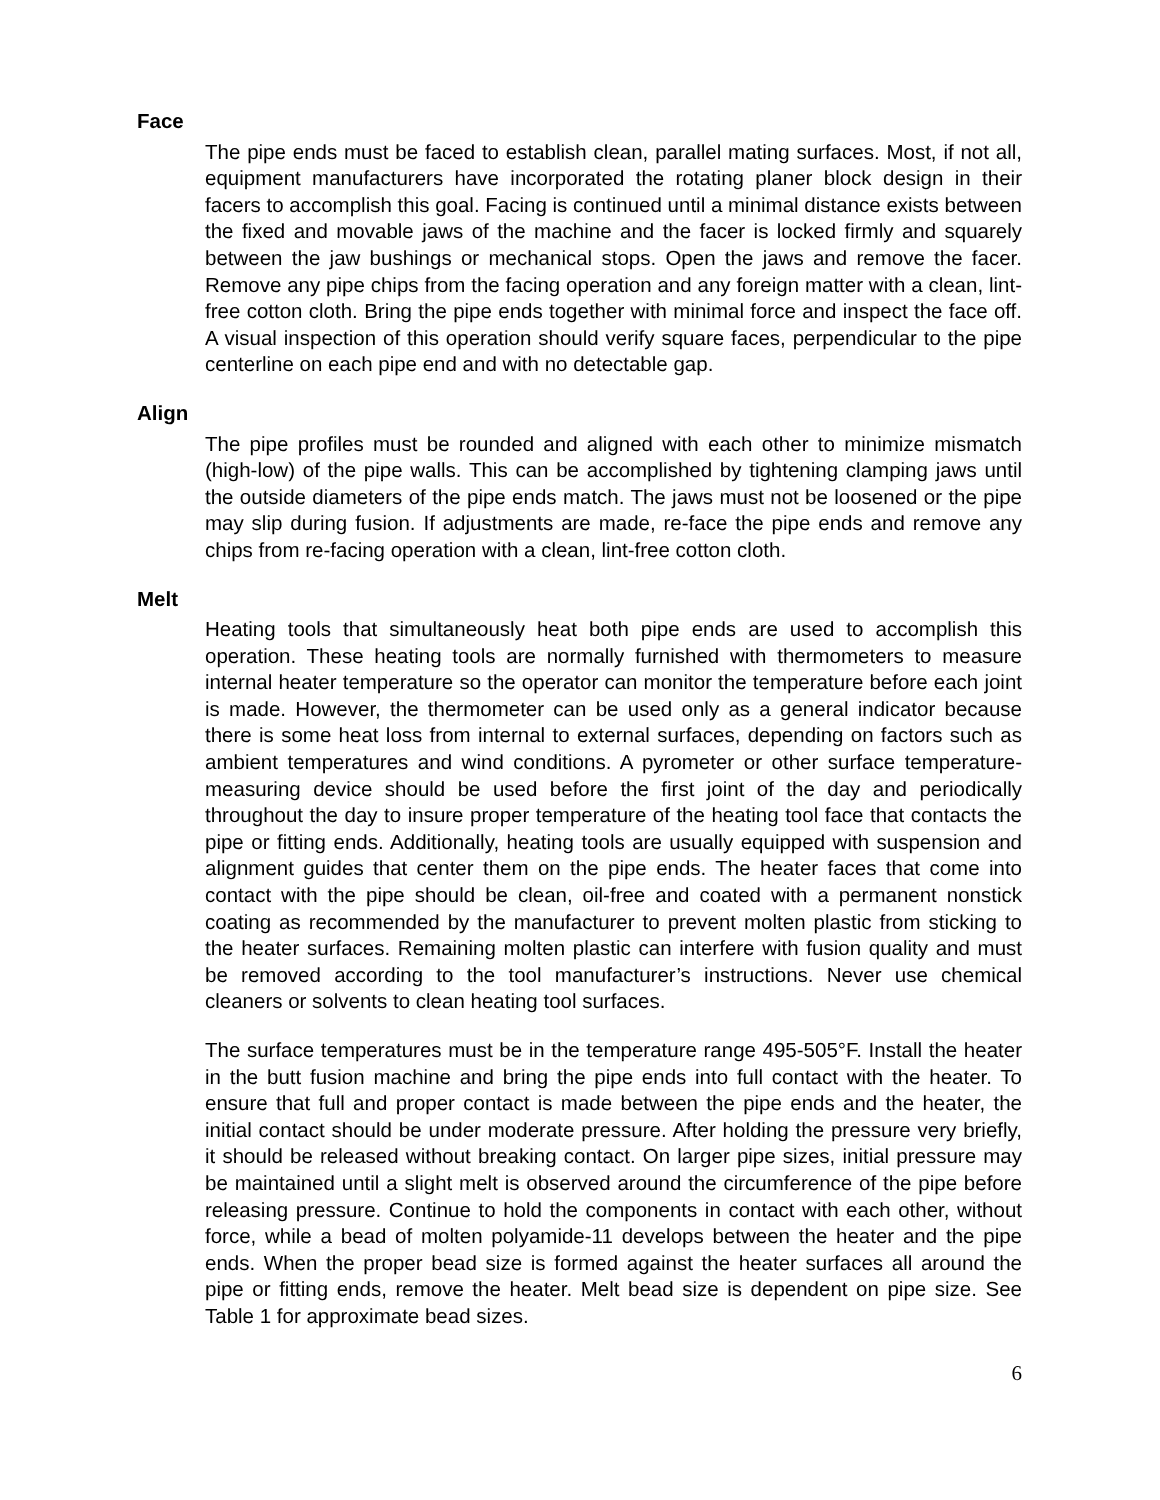Face
The pipe ends must be faced to establish clean, parallel mating surfaces. Most, if not all, equipment manufacturers have incorporated the rotating planer block design in their facers to accomplish this goal. Facing is continued until a minimal distance exists between the fixed and movable jaws of the machine and the facer is locked firmly and squarely between the jaw bushings or mechanical stops. Open the jaws and remove the facer. Remove any pipe chips from the facing operation and any foreign matter with a clean, lint-free cotton cloth. Bring the pipe ends together with minimal force and inspect the face off. A visual inspection of this operation should verify square faces, perpendicular to the pipe centerline on each pipe end and with no detectable gap.
Align
The pipe profiles must be rounded and aligned with each other to minimize mismatch (high-low) of the pipe walls. This can be accomplished by tightening clamping jaws until the outside diameters of the pipe ends match. The jaws must not be loosened or the pipe may slip during fusion. If adjustments are made, re-face the pipe ends and remove any chips from re-facing operation with a clean, lint-free cotton cloth.
Melt
Heating tools that simultaneously heat both pipe ends are used to accomplish this operation. These heating tools are normally furnished with thermometers to measure internal heater temperature so the operator can monitor the temperature before each joint is made. However, the thermometer can be used only as a general indicator because there is some heat loss from internal to external surfaces, depending on factors such as ambient temperatures and wind conditions. A pyrometer or other surface temperature-measuring device should be used before the first joint of the day and periodically throughout the day to insure proper temperature of the heating tool face that contacts the pipe or fitting ends. Additionally, heating tools are usually equipped with suspension and alignment guides that center them on the pipe ends. The heater faces that come into contact with the pipe should be clean, oil-free and coated with a permanent nonstick coating as recommended by the manufacturer to prevent molten plastic from sticking to the heater surfaces. Remaining molten plastic can interfere with fusion quality and must be removed according to the tool manufacturer’s instructions. Never use chemical cleaners or solvents to clean heating tool surfaces.
The surface temperatures must be in the temperature range 495-505°F. Install the heater in the butt fusion machine and bring the pipe ends into full contact with the heater. To ensure that full and proper contact is made between the pipe ends and the heater, the initial contact should be under moderate pressure. After holding the pressure very briefly, it should be released without breaking contact. On larger pipe sizes, initial pressure may be maintained until a slight melt is observed around the circumference of the pipe before releasing pressure. Continue to hold the components in contact with each other, without force, while a bead of molten polyamide-11 develops between the heater and the pipe ends. When the proper bead size is formed against the heater surfaces all around the pipe or fitting ends, remove the heater. Melt bead size is dependent on pipe size. See Table 1 for approximate bead sizes.
6